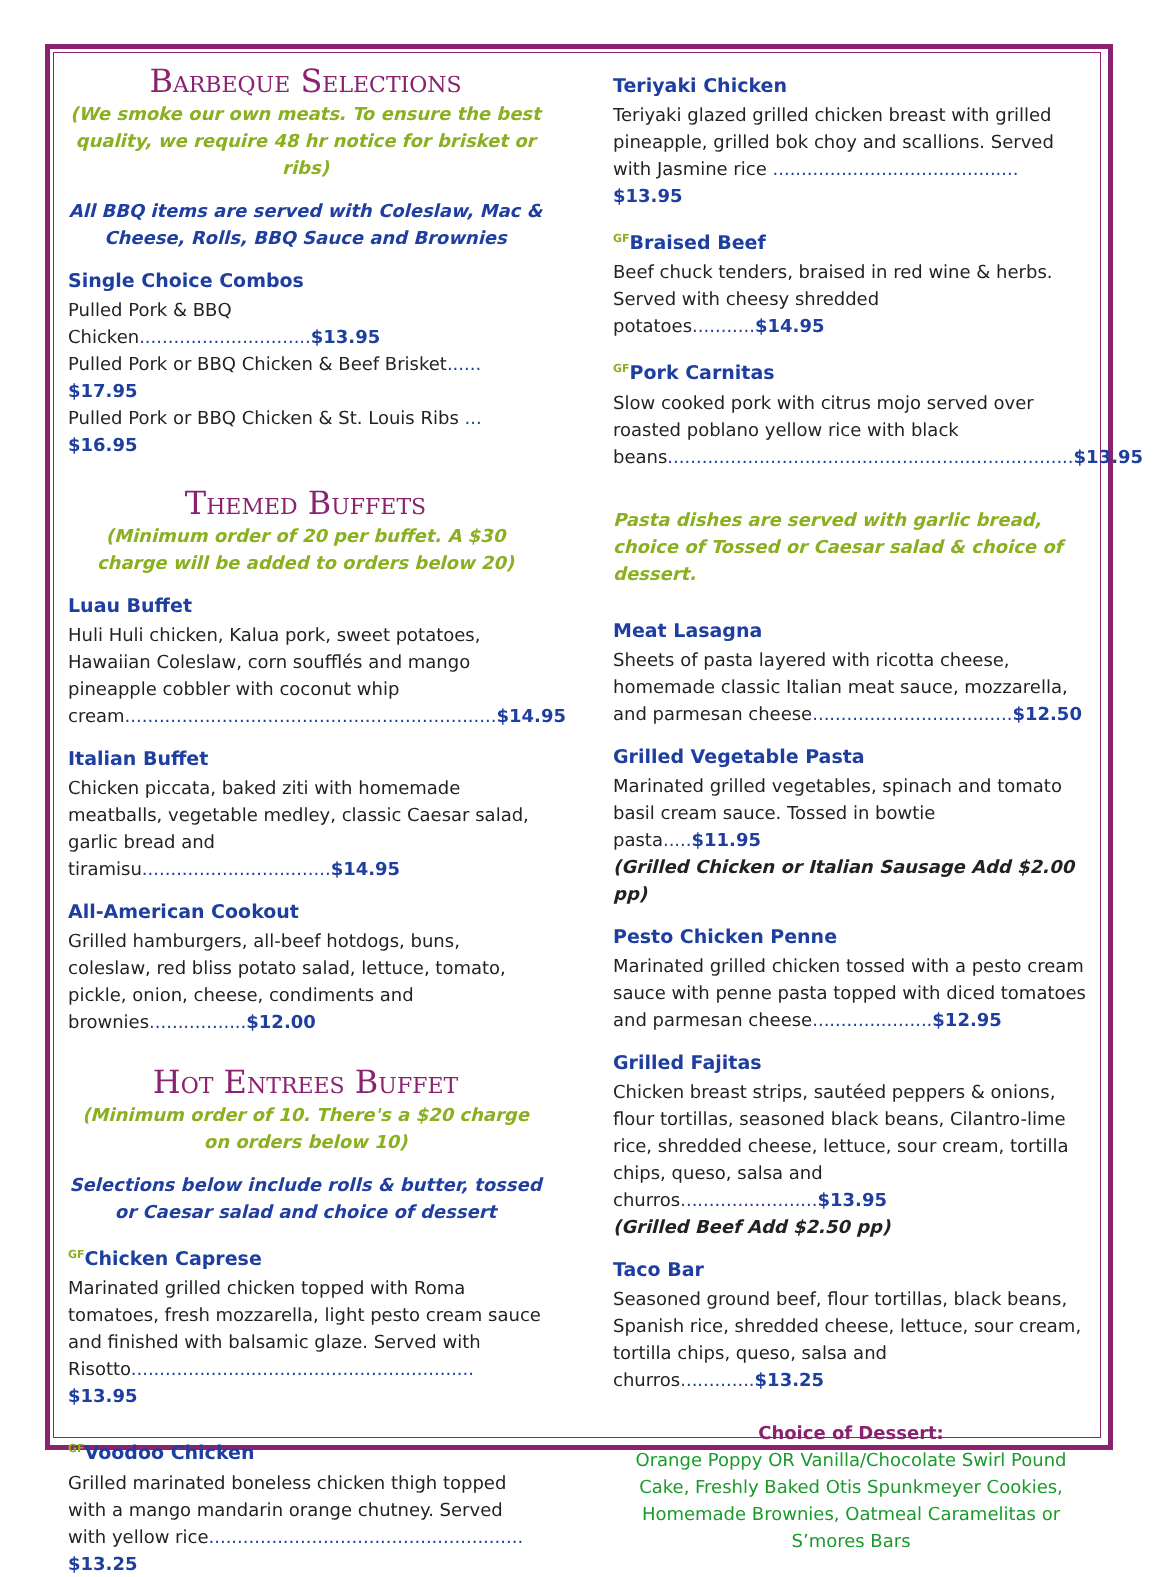Barbeque Selections
(We smoke our own meats. To ensure the best quality, we require 48 hr notice for brisket or ribs)
All BBQ items are served with Coleslaw, Mac & Cheese, Rolls, BBQ Sauce and Brownies
Single Choice Combos
Pulled Pork & BBQ Chicken..............................$13.95
Pulled Pork or BBQ Chicken & Beef Brisket...... $17.95
Pulled Pork or BBQ Chicken & St. Louis Ribs ... $16.95
Themed Buffets
(Minimum order of 20 per buffet. A $30 charge will be added to orders below 20)
Luau Buffet
Huli Huli chicken, Kalua pork, sweet potatoes, Hawaiian Coleslaw, corn soufflés and mango pineapple cobbler with coconut whip cream.................................................................$14.95
Italian Buffet
Chicken piccata, baked ziti with homemade meatballs, vegetable medley, classic Caesar salad, garlic bread and tiramisu.................................$14.95
All-American Cookout
Grilled hamburgers, all-beef hotdogs, buns, coleslaw, red bliss potato salad, lettuce, tomato, pickle, onion, cheese, condiments and brownies.................$12.00
Hot Entrees Buffet
(Minimum order of 10. There's a $20 charge on orders below 10)
Selections below include rolls & butter, tossed or Caesar salad and choice of dessert
<sup>GF</sup>Chicken Caprese
Marinated grilled chicken topped with Roma tomatoes, fresh mozzarella, light pesto cream sauce and finished with balsamic glaze. Served with Risotto............................................................ $13.95
<sup>GF</sup>Voodoo Chicken
Grilled marinated boneless chicken thigh topped with a mango mandarin orange chutney. Served with yellow rice....................................................... $13.25
Teriyaki Chicken
Teriyaki glazed grilled chicken breast with grilled pineapple, grilled bok choy and scallions. Served with Jasmine rice ........................................... $13.95
<sup>GF</sup>Braised Beef
Beef chuck tenders, braised in red wine & herbs. Served with cheesy shredded potatoes...........$14.95
<sup>GF</sup>Pork Carnitas
Slow cooked pork with citrus mojo served over roasted poblano yellow rice with black beans.......................................................................$13.95
Pasta dishes are served with garlic bread, choice of Tossed or Caesar salad & choice of dessert.
Meat Lasagna
Sheets of pasta layered with ricotta cheese, homemade classic Italian meat sauce, mozzarella, and parmesan cheese...................................$12.50
Grilled Vegetable Pasta
Marinated grilled vegetables, spinach and tomato basil cream sauce. Tossed in bowtie pasta.....$11.95
(Grilled Chicken or Italian Sausage Add $2.00 pp)
Pesto Chicken Penne
Marinated grilled chicken tossed with a pesto cream sauce with penne pasta topped with diced tomatoes and parmesan cheese.....................$12.95
Grilled Fajitas
Chicken breast strips, sautéed peppers & onions, flour tortillas, seasoned black beans, Cilantro-lime rice, shredded cheese, lettuce, sour cream, tortilla chips, queso, salsa and churros........................$13.95
(Grilled Beef Add $2.50 pp)
Taco Bar
Seasoned ground beef, flour tortillas, black beans, Spanish rice, shredded cheese, lettuce, sour cream, tortilla chips, queso, salsa and churros.............$13.25
Choice of Dessert:
Orange Poppy OR Vanilla/Chocolate Swirl Pound Cake, Freshly Baked Otis Spunkmeyer Cookies, Homemade Brownies, Oatmeal Caramelitas or S’mores Bars